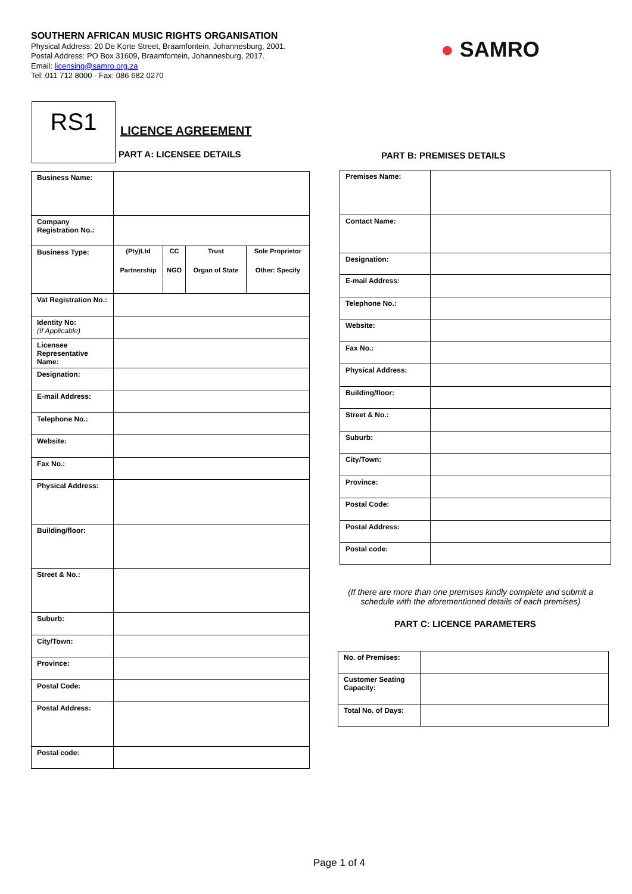SOUTHERN AFRICAN MUSIC RIGHTS ORGANISATION
Physical Address: 20 De Korte Street, Braamfontein, Johannesburg, 2001.
Postal Address: PO Box 31609, Braamfontein, Johannesburg, 2017.
Email: licensing@samro.org.za
Tel: 011 712 8000 - Fax: 086 682 0270
● SAMRO
RS1
LICENCE AGREEMENT
PART A: LICENSEE DETAILS PART B: PREMISES DETAILS
| Business Name: | |
| Company Registration No.: | |
| Business Type: | / (Pty)Ltd / CC / Trust / Sole Proprietor / / Partnership / NGO / Organ of State / Other: Specify / |
| Vat Registration No.: | |
| Identity No: (If Applicable) | |
| Licensee Representative Name: | |
| Designation: | |
| E-mail Address: | |
| Telephone No.: | |
| Website: | |
| Fax No.: | |
| Physical Address: | |
| Building/floor: | |
| Street & No.: | |
| Suburb: | |
| City/Town: | |
| Province: | |
| Postal Code: | |
| Postal Address: | |
| Postal code: | |
| Premises Name: | |
| Contact Name: | |
| Designation: | |
| E-mail Address: | |
| Telephone No.: | |
| Website: | |
| Fax No.: | |
| Physical Address: | |
| Building/floor: | |
| Street & No.: | |
| Suburb: | |
| City/Town: | |
| Province: | |
| Postal Code: | |
| Postal Address: | |
| Postal code: | |
(If there are more than one premises kindly complete and submit a schedule with the aforementioned details of each premises)
PART C: LICENCE PARAMETERS
| No. of Premises: | |
| Customer Seating Capacity: | |
| Total No. of Days: | |
Page 1 of 4